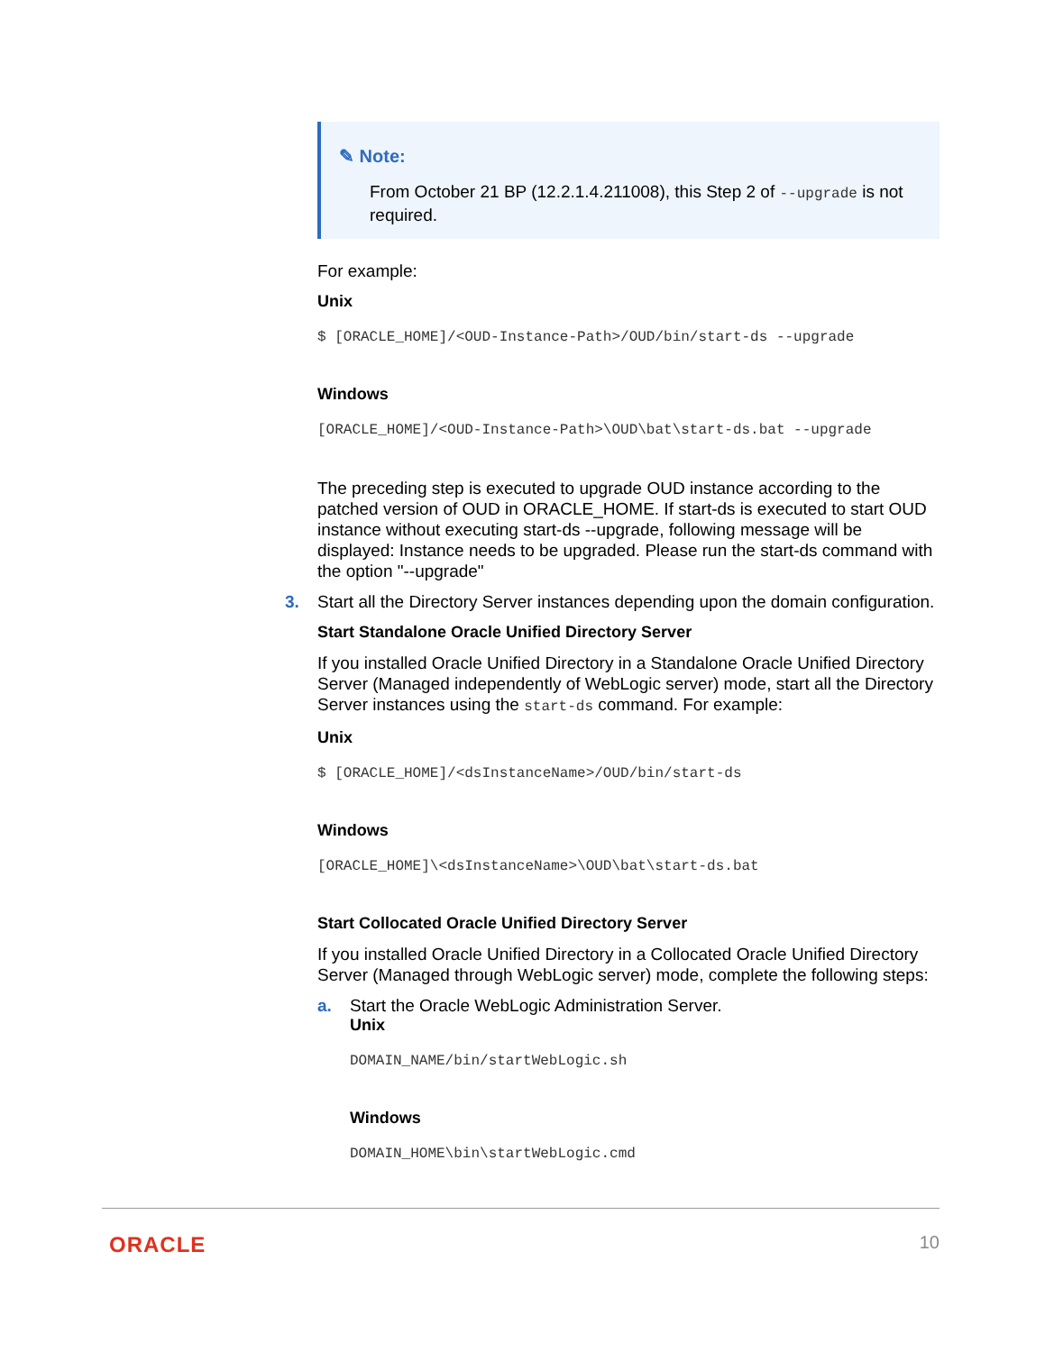✎ Note:
From October 21 BP (12.2.1.4.211008), this Step 2 of --upgrade is not required.
For example:
Unix
$ [ORACLE_HOME]/<OUD-Instance-Path>/OUD/bin/start-ds --upgrade
Windows
[ORACLE_HOME]/<OUD-Instance-Path>\OUD\bat\start-ds.bat --upgrade
The preceding step is executed to upgrade OUD instance according to the patched version of OUD in ORACLE_HOME. If start-ds is executed to start OUD instance without executing start-ds --upgrade, following message will be displayed: Instance needs to be upgraded. Please run the start-ds command with the option "--upgrade"
3. Start all the Directory Server instances depending upon the domain configuration.
Start Standalone Oracle Unified Directory Server
If you installed Oracle Unified Directory in a Standalone Oracle Unified Directory Server (Managed independently of WebLogic server) mode, start all the Directory Server instances using the start-ds command. For example:
Unix
$ [ORACLE_HOME]/<dsInstanceName>/OUD/bin/start-ds
Windows
[ORACLE_HOME]\<dsInstanceName>\OUD\bat\start-ds.bat
Start Collocated Oracle Unified Directory Server
If you installed Oracle Unified Directory in a Collocated Oracle Unified Directory Server (Managed through WebLogic server) mode, complete the following steps:
a. Start the Oracle WebLogic Administration Server.
Unix
DOMAIN_NAME/bin/startWebLogic.sh
Windows
DOMAIN_HOME\bin\startWebLogic.cmd
ORACLE 10